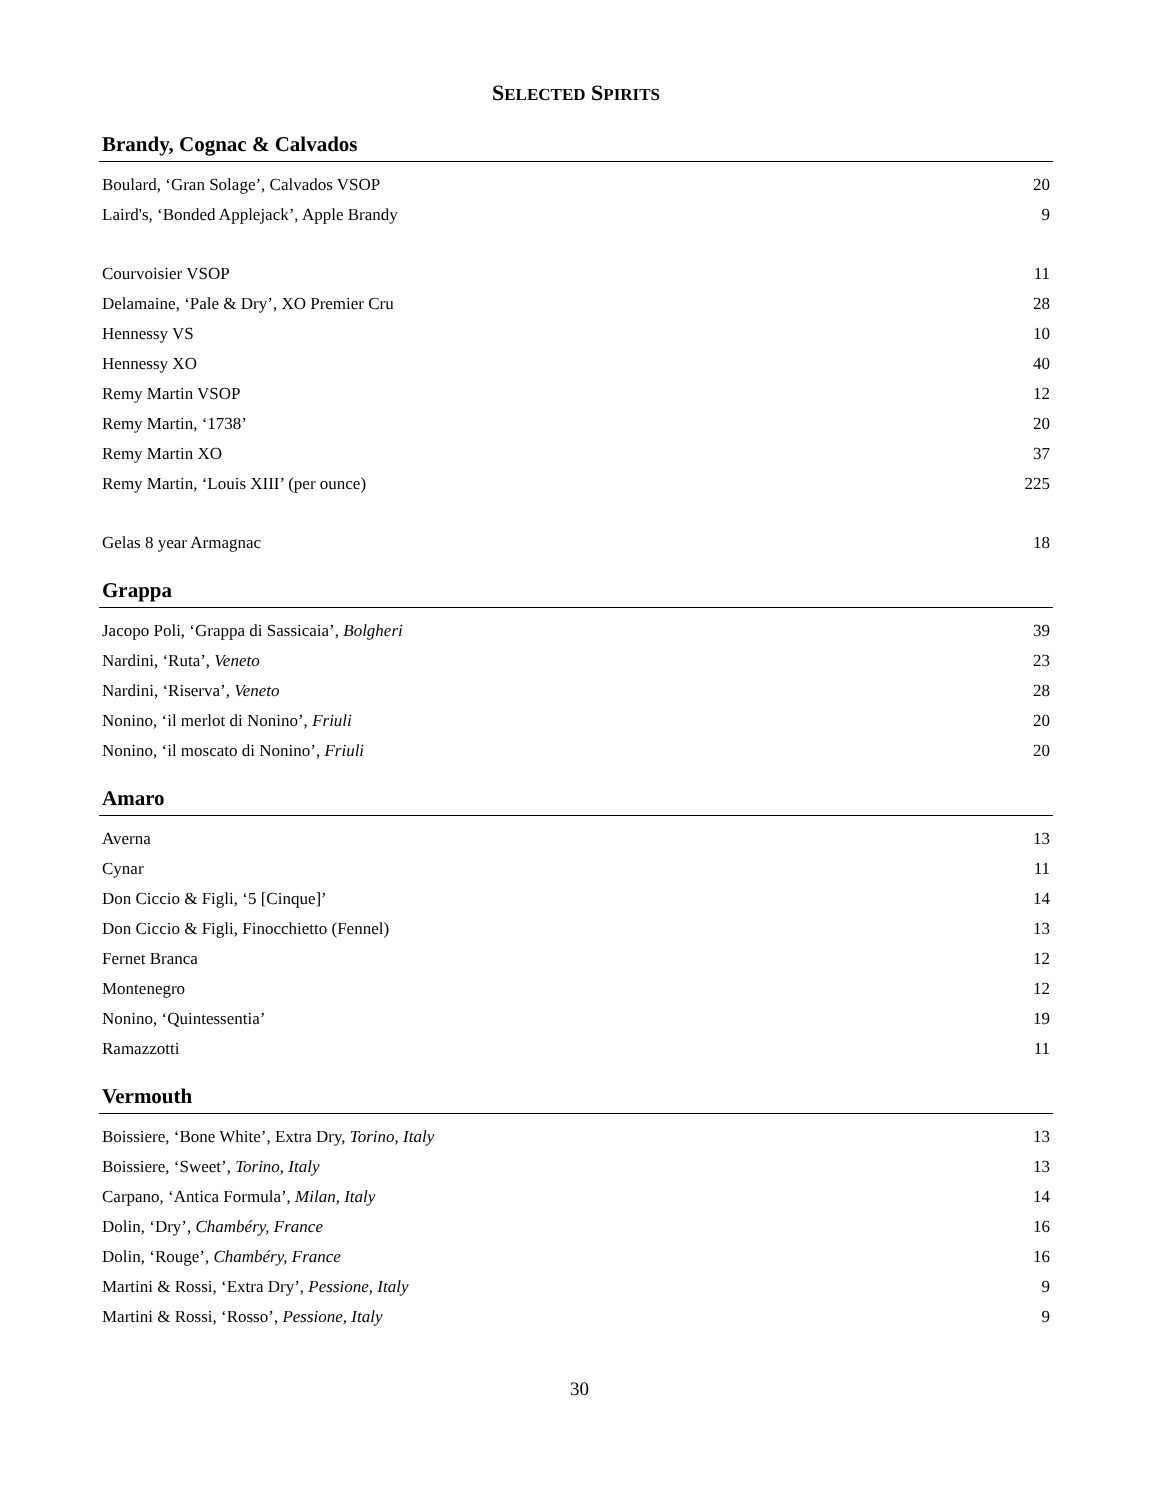SELECTED SPIRITS
Brandy, Cognac & Calvados
| Boulard, ‘Gran Solage’, Calvados VSOP | 20 |
| Laird's, ‘Bonded Applejack’, Apple Brandy | 9 |
| Courvoisier VSOP | 11 |
| Delamaine, ‘Pale & Dry’, XO Premier Cru | 28 |
| Hennessy VS | 10 |
| Hennessy XO | 40 |
| Remy Martin VSOP | 12 |
| Remy Martin, ‘1738’ | 20 |
| Remy Martin XO | 37 |
| Remy Martin, ‘Louis XIII’ (per ounce) | 225 |
| Gelas 8 year Armagnac | 18 |
Grappa
| Jacopo Poli, ‘Grappa di Sassicaia’, Bolgheri | 39 |
| Nardini, ‘Ruta’, Veneto | 23 |
| Nardini, ‘Riserva’, Veneto | 28 |
| Nonino, ‘il merlot di Nonino’, Friuli | 20 |
| Nonino, ‘il moscato di Nonino’, Friuli | 20 |
Amaro
| Averna | 13 |
| Cynar | 11 |
| Don Ciccio & Figli, ‘5 [Cinque]’ | 14 |
| Don Ciccio & Figli, Finocchietto (Fennel) | 13 |
| Fernet Branca | 12 |
| Montenegro | 12 |
| Nonino, ‘Quintessentia’ | 19 |
| Ramazzotti | 11 |
Vermouth
| Boissiere, ‘Bone White’, Extra Dry, Torino, Italy | 13 |
| Boissiere, ‘Sweet’, Torino, Italy | 13 |
| Carpano, ‘Antica Formula’, Milan, Italy | 14 |
| Dolin, ‘Dry’, Chambéry, France | 16 |
| Dolin, ‘Rouge’, Chambéry, France | 16 |
| Martini & Rossi, ‘Extra Dry’, Pessione, Italy | 9 |
| Martini & Rossi, ‘Rosso’, Pessione, Italy | 9 |
30